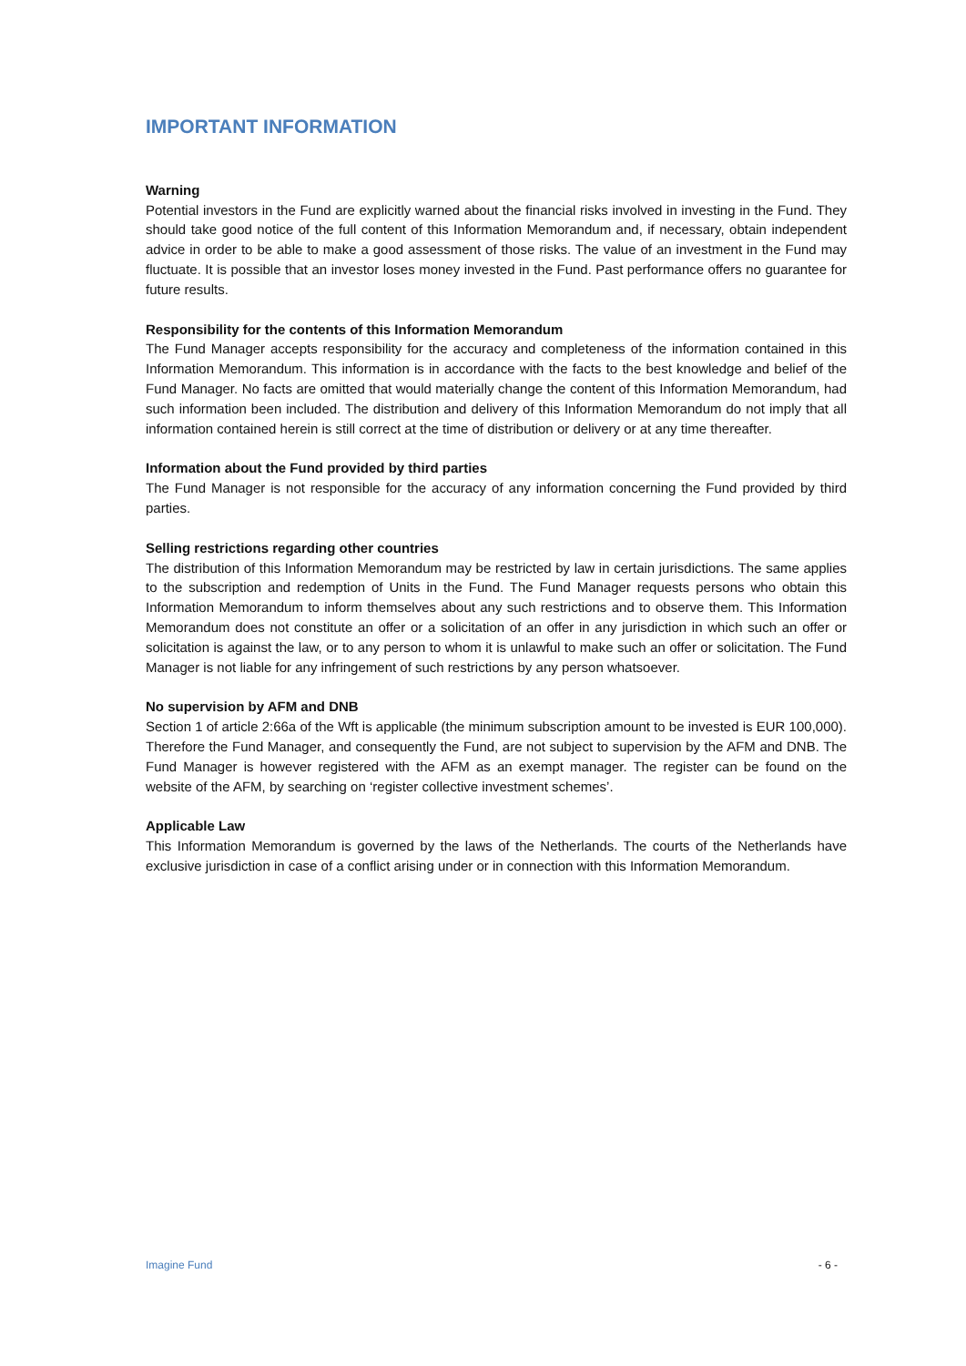IMPORTANT INFORMATION
Warning
Potential investors in the Fund are explicitly warned about the financial risks involved in investing in the Fund. They should take good notice of the full content of this Information Memorandum and, if necessary, obtain independent advice in order to be able to make a good assessment of those risks. The value of an investment in the Fund may fluctuate. It is possible that an investor loses money invested in the Fund. Past performance offers no guarantee for future results.
Responsibility for the contents of this Information Memorandum
The Fund Manager accepts responsibility for the accuracy and completeness of the information contained in this Information Memorandum. This information is in accordance with the facts to the best knowledge and belief of the Fund Manager. No facts are omitted that would materially change the content of this Information Memorandum, had such information been included. The distribution and delivery of this Information Memorandum do not imply that all information contained herein is still correct at the time of distribution or delivery or at any time thereafter.
Information about the Fund provided by third parties
The Fund Manager is not responsible for the accuracy of any information concerning the Fund provided by third parties.
Selling restrictions regarding other countries
The distribution of this Information Memorandum may be restricted by law in certain jurisdictions. The same applies to the subscription and redemption of Units in the Fund. The Fund Manager requests persons who obtain this Information Memorandum to inform themselves about any such restrictions and to observe them. This Information Memorandum does not constitute an offer or a solicitation of an offer in any jurisdiction in which such an offer or solicitation is against the law, or to any person to whom it is unlawful to make such an offer or solicitation. The Fund Manager is not liable for any infringement of such restrictions by any person whatsoever.
No supervision by AFM and DNB
Section 1 of article 2:66a of the Wft is applicable (the minimum subscription amount to be invested is EUR 100,000). Therefore the Fund Manager, and consequently the Fund, are not subject to supervision by the AFM and DNB. The Fund Manager is however registered with the AFM as an exempt manager. The register can be found on the website of the AFM, by searching on ‘register collective investment schemes’.
Applicable Law
This Information Memorandum is governed by the laws of the Netherlands. The courts of the Netherlands have exclusive jurisdiction in case of a conflict arising under or in connection with this Information Memorandum.
Imagine Fund - 6 -